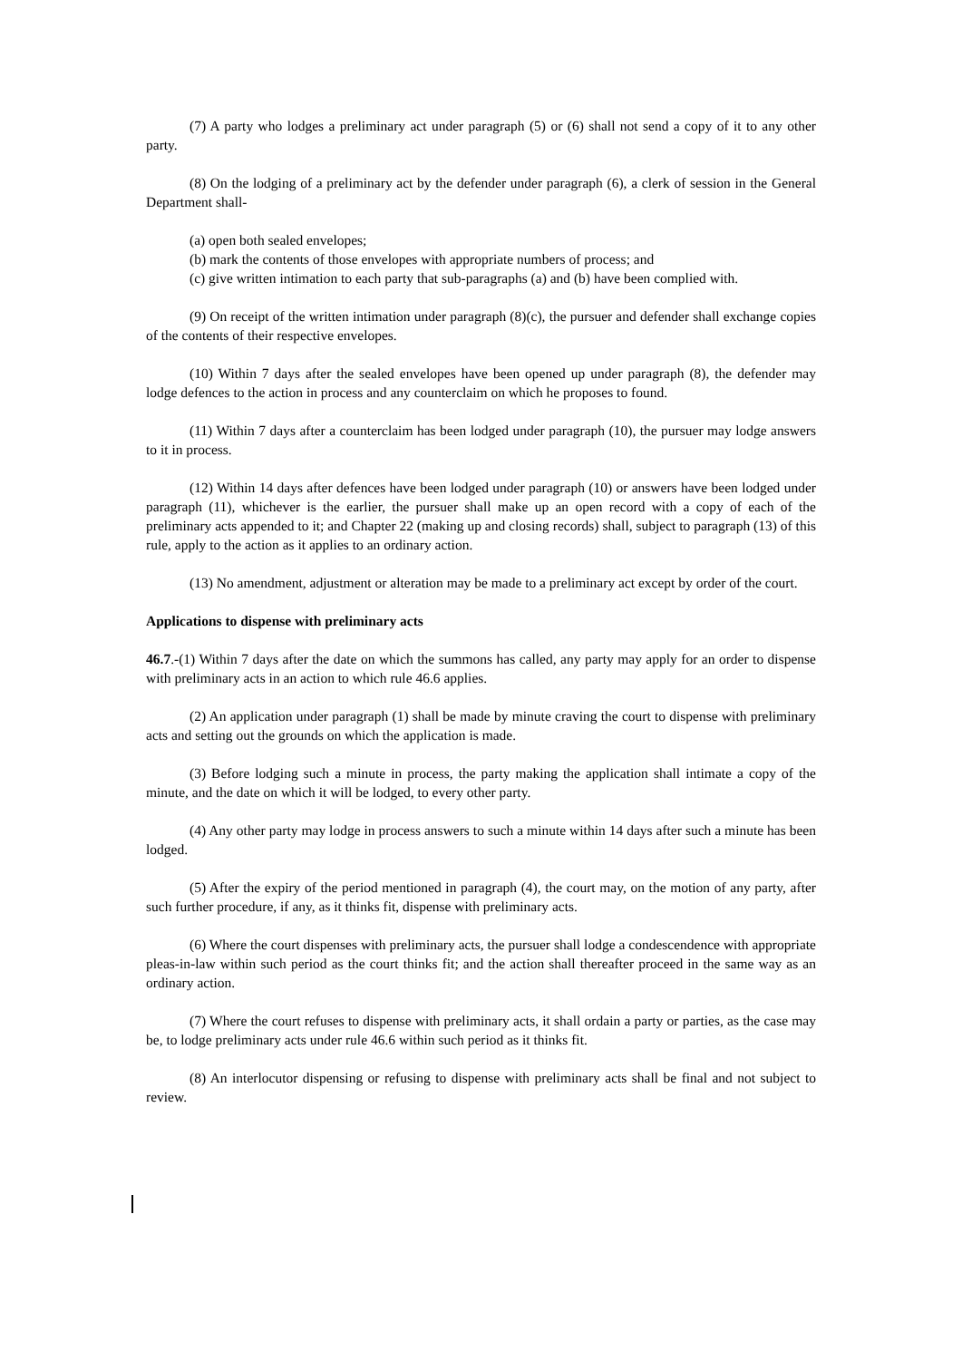(7) A party who lodges a preliminary act under paragraph (5) or (6) shall not send a copy of it to any other party.
(8) On the lodging of a preliminary act by the defender under paragraph (6), a clerk of session in the General Department shall-
(a) open both sealed envelopes;
(b) mark the contents of those envelopes with appropriate numbers of process; and
(c) give written intimation to each party that sub-paragraphs (a) and (b) have been complied with.
(9) On receipt of the written intimation under paragraph (8)(c), the pursuer and defender shall exchange copies of the contents of their respective envelopes.
(10) Within 7 days after the sealed envelopes have been opened up under paragraph (8), the defender may lodge defences to the action in process and any counterclaim on which he proposes to found.
(11) Within 7 days after a counterclaim has been lodged under paragraph (10), the pursuer may lodge answers to it in process.
(12) Within 14 days after defences have been lodged under paragraph (10) or answers have been lodged under paragraph (11), whichever is the earlier, the pursuer shall make up an open record with a copy of each of the preliminary acts appended to it; and Chapter 22 (making up and closing records) shall, subject to paragraph (13) of this rule, apply to the action as it applies to an ordinary action.
(13) No amendment, adjustment or alteration may be made to a preliminary act except by order of the court.
Applications to dispense with preliminary acts
46.7.-(1) Within 7 days after the date on which the summons has called, any party may apply for an order to dispense with preliminary acts in an action to which rule 46.6 applies.
(2) An application under paragraph (1) shall be made by minute craving the court to dispense with preliminary acts and setting out the grounds on which the application is made.
(3) Before lodging such a minute in process, the party making the application shall intimate a copy of the minute, and the date on which it will be lodged, to every other party.
(4) Any other party may lodge in process answers to such a minute within 14 days after such a minute has been lodged.
(5) After the expiry of the period mentioned in paragraph (4), the court may, on the motion of any party, after such further procedure, if any, as it thinks fit, dispense with preliminary acts.
(6) Where the court dispenses with preliminary acts, the pursuer shall lodge a condescendence with appropriate pleas-in-law within such period as the court thinks fit; and the action shall thereafter proceed in the same way as an ordinary action.
(7) Where the court refuses to dispense with preliminary acts, it shall ordain a party or parties, as the case may be, to lodge preliminary acts under rule 46.6 within such period as it thinks fit.
(8) An interlocutor dispensing or refusing to dispense with preliminary acts shall be final and not subject to review.